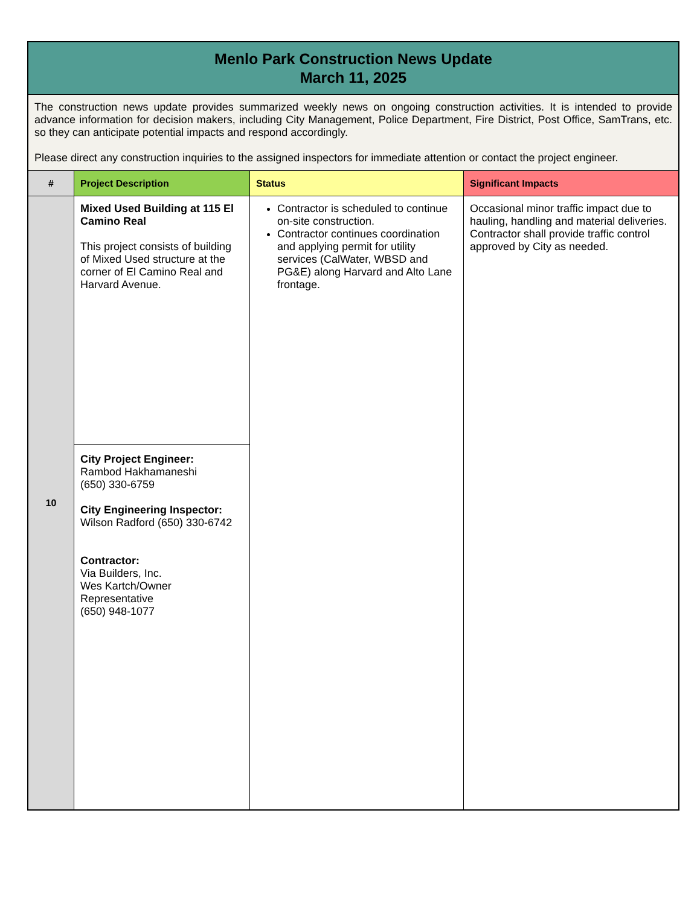| Menlo Park Construction News Update March 11, 2025 | | | |
| The construction news update provides summarized weekly news on ongoing construction activities. It is intended to provide advance information for decision makers, including City Management, Police Department, Fire District, Post Office, SamTrans, etc. so they can anticipate potential impacts and respond accordingly. Please direct any construction inquiries to the assigned inspectors for immediate attention or contact the project engineer. | | | |
| # | Project Description | Status | Significant Impacts |
| 10 | Mixed Used Building at 115 El Camino Real This project consists of building of Mixed Used structure at the corner of El Camino Real and Harvard Avenue. | Contractor is scheduled to continue on-site construction. Contractor continues coordination and applying permit for utility services (CalWater, WBSD and PG&E) along Harvard and Alto Lane frontage. | Occasional minor traffic impact due to hauling, handling and material deliveries. Contractor shall provide traffic control approved by City as needed. |
| | City Project Engineer: Rambod Hakhamaneshi (650) 330-6759 City Engineering Inspector: Wilson Radford (650) 330-6742 Contractor: Via Builders, Inc. Wes Kartch/Owner Representative (650) 948-1077 | | |